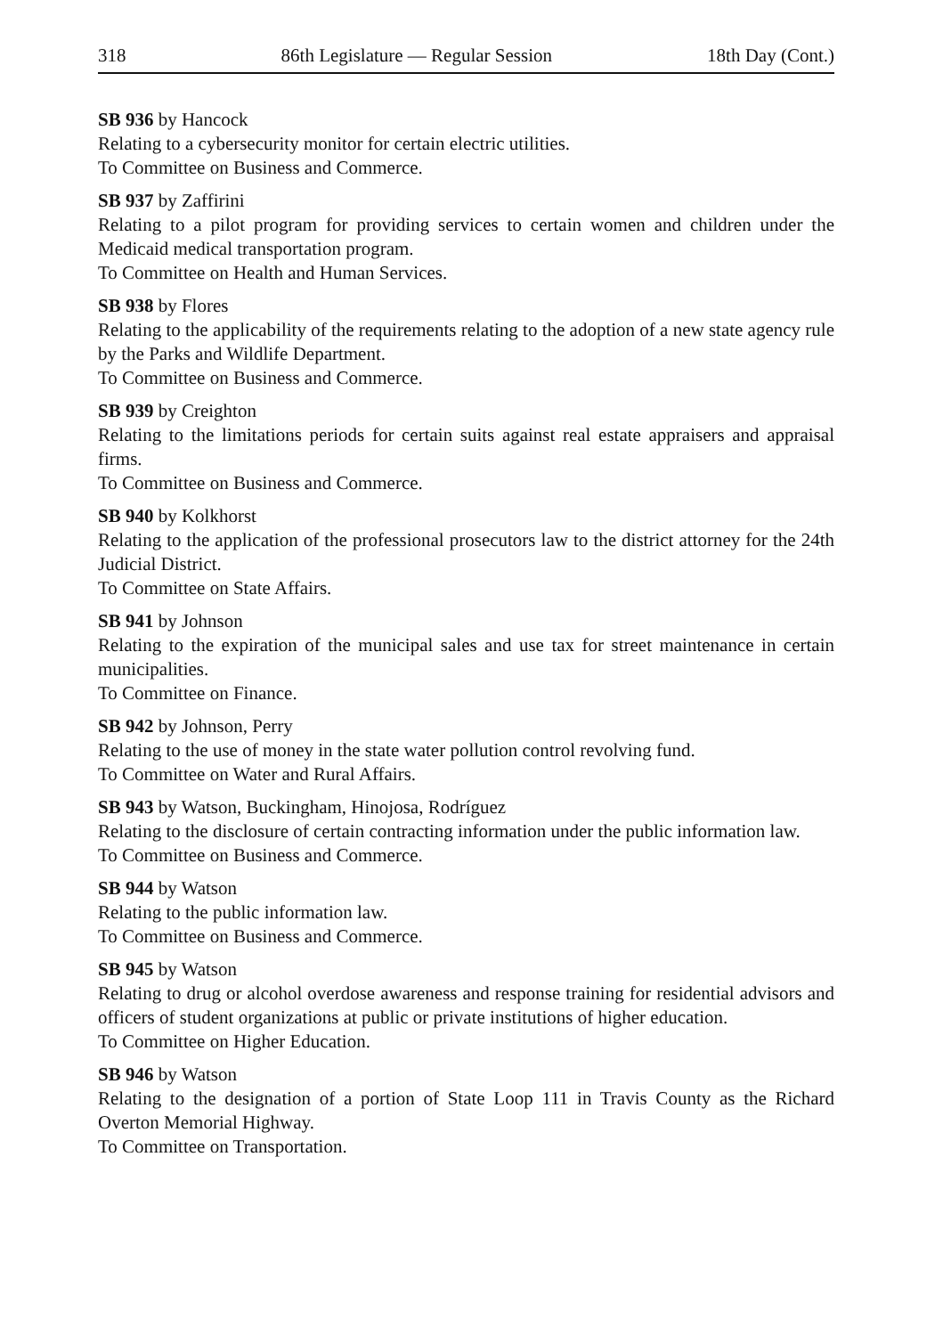318 86th Legislature — Regular Session 18th Day (Cont.)
SB 936 by Hancock
Relating to a cybersecurity monitor for certain electric utilities.
To Committee on Business and Commerce.
SB 937 by Zaffirini
Relating to a pilot program for providing services to certain women and children under the Medicaid medical transportation program.
To Committee on Health and Human Services.
SB 938 by Flores
Relating to the applicability of the requirements relating to the adoption of a new state agency rule by the Parks and Wildlife Department.
To Committee on Business and Commerce.
SB 939 by Creighton
Relating to the limitations periods for certain suits against real estate appraisers and appraisal firms.
To Committee on Business and Commerce.
SB 940 by Kolkhorst
Relating to the application of the professional prosecutors law to the district attorney for the 24th Judicial District.
To Committee on State Affairs.
SB 941 by Johnson
Relating to the expiration of the municipal sales and use tax for street maintenance in certain municipalities.
To Committee on Finance.
SB 942 by Johnson, Perry
Relating to the use of money in the state water pollution control revolving fund.
To Committee on Water and Rural Affairs.
SB 943 by Watson, Buckingham, Hinojosa, Rodríguez
Relating to the disclosure of certain contracting information under the public information law.
To Committee on Business and Commerce.
SB 944 by Watson
Relating to the public information law.
To Committee on Business and Commerce.
SB 945 by Watson
Relating to drug or alcohol overdose awareness and response training for residential advisors and officers of student organizations at public or private institutions of higher education.
To Committee on Higher Education.
SB 946 by Watson
Relating to the designation of a portion of State Loop 111 in Travis County as the Richard Overton Memorial Highway.
To Committee on Transportation.